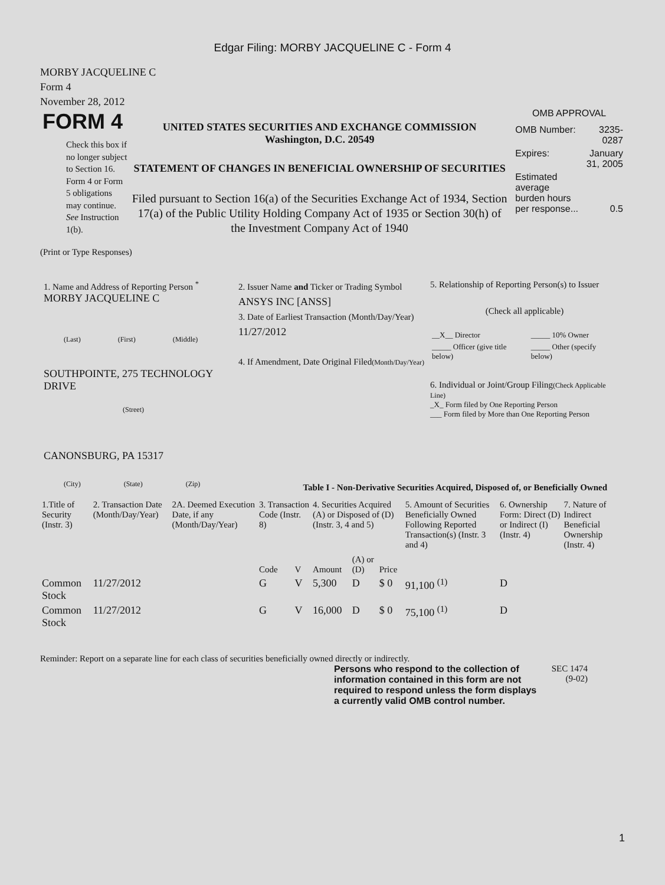Edgar Filing: MORBY JACQUELINE C - Form 4
MORBY JACQUELINE C
Form 4
November 28, 2012
FORM 4
Check this box if no longer subject to Section 16. Form 4 or Form 5 obligations may continue. See Instruction 1(b).
UNITED STATES SECURITIES AND EXCHANGE COMMISSION
Washington, D.C. 20549
STATEMENT OF CHANGES IN BENEFICIAL OWNERSHIP OF SECURITIES
Filed pursuant to Section 16(a) of the Securities Exchange Act of 1934, Section 17(a) of the Public Utility Holding Company Act of 1935 or Section 30(h) of the Investment Company Act of 1940
OMB APPROVAL
| OMB Number: | 3235-0287 |
| Expires: | January 31, 2005 |
| Estimated average burden hours per response... | 0.5 |
(Print or Type Responses)
1. Name and Address of Reporting Person <sup>*</sup>
MORBY JACQUELINE C
(Last) (First) (Middle)
SOUTHPOINTE, 275 TECHNOLOGY DRIVE
(Street)
CANONSBURG, PA 15317
(City) (State) (Zip)
2. Issuer Name and Ticker or Trading Symbol
ANSYS INC [ANSS]
3. Date of Earliest Transaction (Month/Day/Year)
11/27/2012
4. If Amendment, Date Original Filed(Month/Day/Year)
5. Relationship of Reporting Person(s) to Issuer
(Check all applicable)
| __X__ Director | _____ 10% Owner |
| _____ Officer (give title below) | _____ Other (specify below) |
6. Individual or Joint/Group Filing(Check Applicable Line)
_X_ Form filed by One Reporting Person
___ Form filed by More than One Reporting Person
Table I - Non-Derivative Securities Acquired, Disposed of, or Beneficially Owned
| 1.Title of Security (Instr. 3) | 2. Transaction Date (Month/Day/Year) | 2A. Deemed Execution Date, if any (Month/Day/Year) | 3. Transaction Code (Instr. 8) | | 4. Securities Acquired (A) or Disposed of (D) (Instr. 3, 4 and 5) | | | 5. Amount of Securities Beneficially Owned Following Reported Transaction(s) (Instr. 3 and 4) | 6. Ownership Form: Direct (D) or Indirect (I) (Instr. 4) | 7. Nature of Indirect Beneficial Ownership (Instr. 4) |
| --- | --- | --- | --- | --- | --- | --- | --- | --- | --- | --- |
| | | | Code | V | Amount | (A) or (D) | Price | | | |
| Common Stock | 11/27/2012 | | G | V | 5,300 | D | $ 0 | 91,100 <sup>(1)</sup> | D | |
| Common Stock | 11/27/2012 | | G | V | 16,000 | D | $ 0 | 75,100 <sup>(1)</sup> | D | |
Reminder: Report on a separate line for each class of securities beneficially owned directly or indirectly.
Persons who respond to the collection of information contained in this form are not required to respond unless the form displays a currently valid OMB control number.
SEC 1474
(9-02)
1